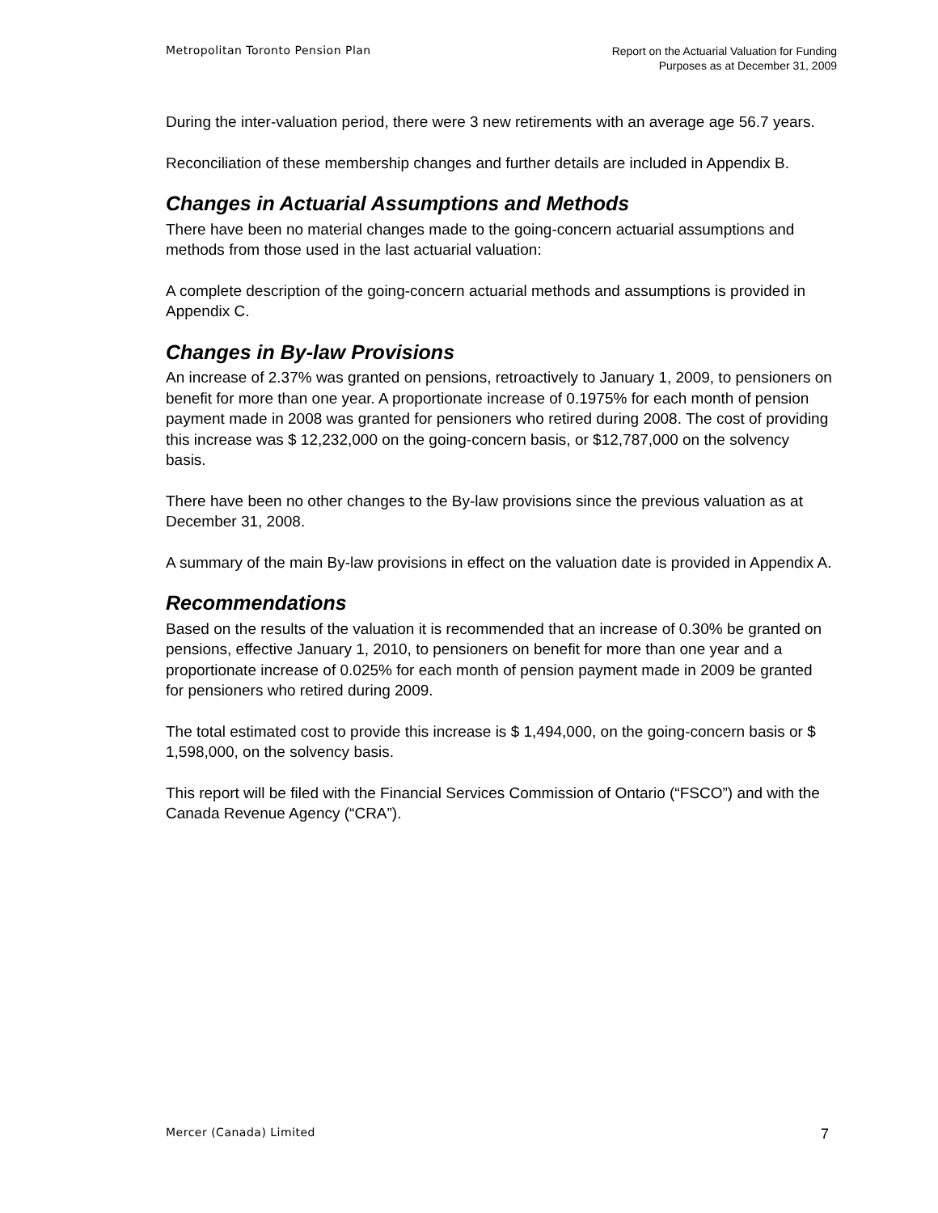Metropolitan Toronto Pension Plan
Report on the Actuarial Valuation for Funding
Purposes as at December 31, 2009
During the inter-valuation period, there were 3 new retirements with an average age 56.7 years.
Reconciliation of these membership changes and further details are included in Appendix B.
Changes in Actuarial Assumptions and Methods
There have been no material changes made to the going-concern actuarial assumptions and methods from those used in the last actuarial valuation:
A complete description of the going-concern actuarial methods and assumptions is provided in Appendix C.
Changes in By-law Provisions
An increase of 2.37% was granted on pensions, retroactively to January 1, 2009, to pensioners on benefit for more than one year. A proportionate increase of 0.1975% for each month of pension payment made in 2008 was granted for pensioners who retired during 2008. The cost of providing this increase was $ 12,232,000 on the going-concern basis, or $12,787,000 on the solvency basis.
There have been no other changes to the By-law provisions since the previous valuation as at December 31, 2008.
A summary of the main By-law provisions in effect on the valuation date is provided in Appendix A.
Recommendations
Based on the results of the valuation it is recommended that an increase of 0.30% be granted on pensions, effective January 1, 2010, to pensioners on benefit for more than one year and a proportionate increase of 0.025% for each month of pension payment made in 2009 be granted for pensioners who retired during 2009.
The total estimated cost to provide this increase is $ 1,494,000, on the going-concern basis or $ 1,598,000, on the solvency basis.
This report will be filed with the Financial Services Commission of Ontario (“FSCO”) and with the Canada Revenue Agency (“CRA”).
Mercer (Canada) Limited
7